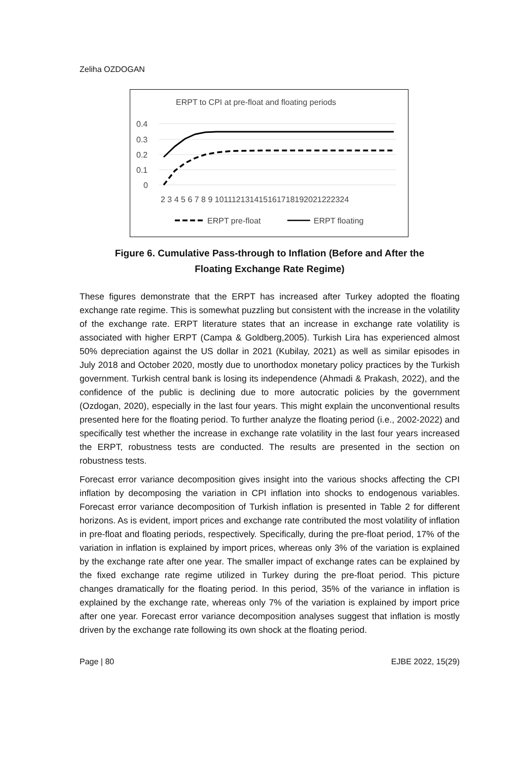Zeliha OZDOGAN
ERPT to CPI at pre-float and floating periods
0.4
0.3
0.2
0.1
0
2 3 4 5 6 7 8 9 101112131415161718192021222324
ERPT pre-float
ERPT floating
Figure 6. Cumulative Pass-through to Inflation (Before and After the
Floating Exchange Rate Regime)
These figures demonstrate that the ERPT has increased after Turkey adopted the floating exchange rate regime. This is somewhat puzzling but consistent with the increase in the volatility of the exchange rate. ERPT literature states that an increase in exchange rate volatility is associated with higher ERPT (Campa & Goldberg,2005). Turkish Lira has experienced almost 50% depreciation against the US dollar in 2021 (Kubilay, 2021) as well as similar episodes in July 2018 and October 2020, mostly due to unorthodox monetary policy practices by the Turkish government. Turkish central bank is losing its independence (Ahmadi & Prakash, 2022), and the confidence of the public is declining due to more autocratic policies by the government (Ozdogan, 2020), especially in the last four years. This might explain the unconventional results presented here for the floating period. To further analyze the floating period (i.e., 2002-2022) and specifically test whether the increase in exchange rate volatility in the last four years increased the ERPT, robustness tests are conducted. The results are presented in the section on robustness tests.
Forecast error variance decomposition gives insight into the various shocks affecting the CPI inflation by decomposing the variation in CPI inflation into shocks to endogenous variables. Forecast error variance decomposition of Turkish inflation is presented in Table 2 for different horizons. As is evident, import prices and exchange rate contributed the most volatility of inflation in pre-float and floating periods, respectively. Specifically, during the pre-float period, 17% of the variation in inflation is explained by import prices, whereas only 3% of the variation is explained by the exchange rate after one year. The smaller impact of exchange rates can be explained by the fixed exchange rate regime utilized in Turkey during the pre-float period. This picture changes dramatically for the floating period. In this period, 35% of the variance in inflation is explained by the exchange rate, whereas only 7% of the variation is explained by import price after one year. Forecast error variance decomposition analyses suggest that inflation is mostly driven by the exchange rate following its own shock at the floating period.
Page | 80 EJBE 2022, 15(29)